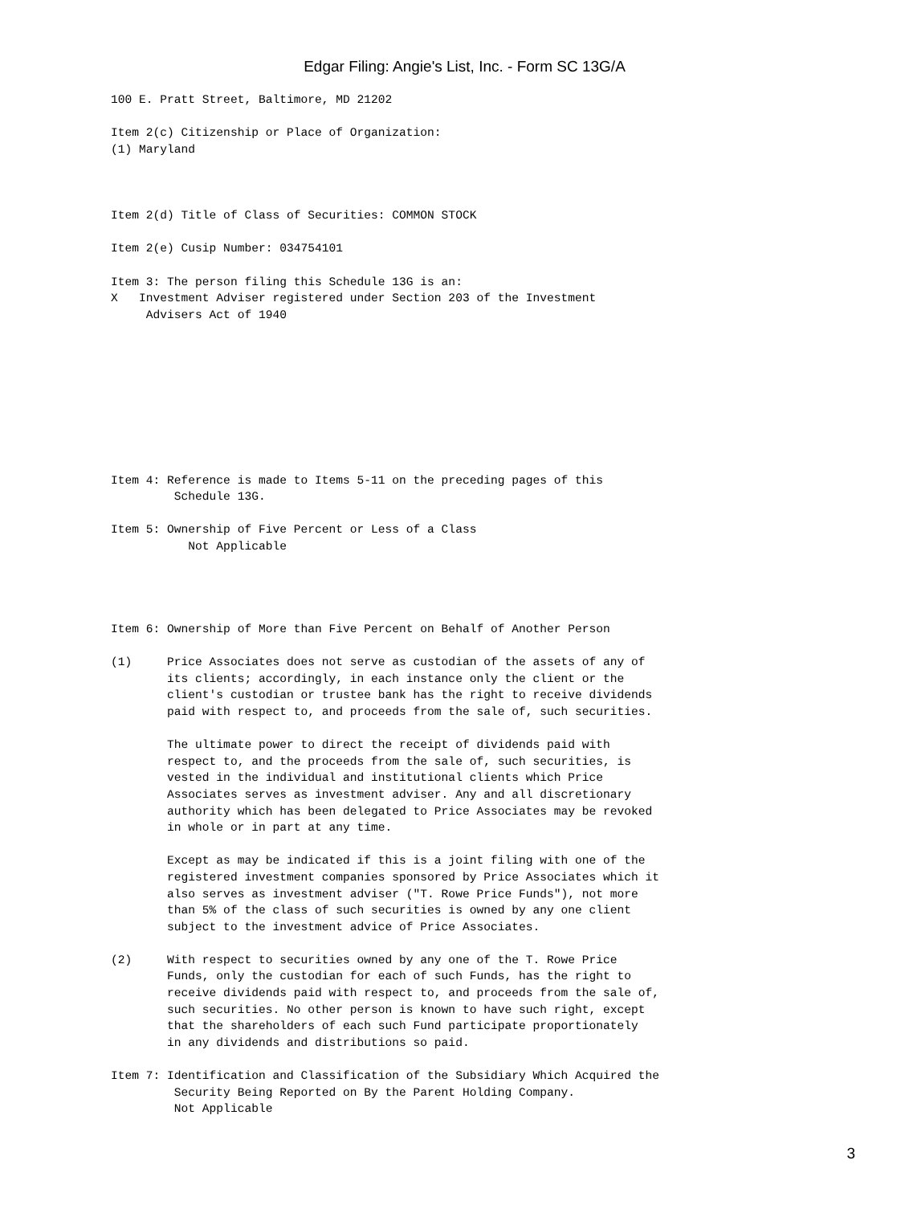Edgar Filing: Angie's List, Inc. - Form SC 13G/A
100 E. Pratt Street, Baltimore, MD 21202

Item 2(c) Citizenship or Place of Organization:
(1) Maryland



Item 2(d) Title of Class of Securities: COMMON STOCK

Item 2(e) Cusip Number: 034754101

Item 3: The person filing this Schedule 13G is an:
X   Investment Adviser registered under Section 203 of the Investment
     Advisers Act of 1940









Item 4: Reference is made to Items 5-11 on the preceding pages of this
         Schedule 13G.

Item 5: Ownership of Five Percent or Less of a Class
           Not Applicable




Item 6: Ownership of More than Five Percent on Behalf of Another Person

(1)     Price Associates does not serve as custodian of the assets of any of
        its clients; accordingly, in each instance only the client or the
        client's custodian or trustee bank has the right to receive dividends
        paid with respect to, and proceeds from the sale of, such securities.

        The ultimate power to direct the receipt of dividends paid with
        respect to, and the proceeds from the sale of, such securities, is
        vested in the individual and institutional clients which Price
        Associates serves as investment adviser. Any and all discretionary
        authority which has been delegated to Price Associates may be revoked
        in whole or in part at any time.

        Except as may be indicated if this is a joint filing with one of the
        registered investment companies sponsored by Price Associates which it
        also serves as investment adviser ("T. Rowe Price Funds"), not more
        than 5% of the class of such securities is owned by any one client
        subject to the investment advice of Price Associates.

(2)     With respect to securities owned by any one of the T. Rowe Price
        Funds, only the custodian for each of such Funds, has the right to
        receive dividends paid with respect to, and proceeds from the sale of,
        such securities. No other person is known to have such right, except
        that the shareholders of each such Fund participate proportionately
        in any dividends and distributions so paid.

Item 7: Identification and Classification of the Subsidiary Which Acquired the
         Security Being Reported on By the Parent Holding Company.
         Not Applicable
3